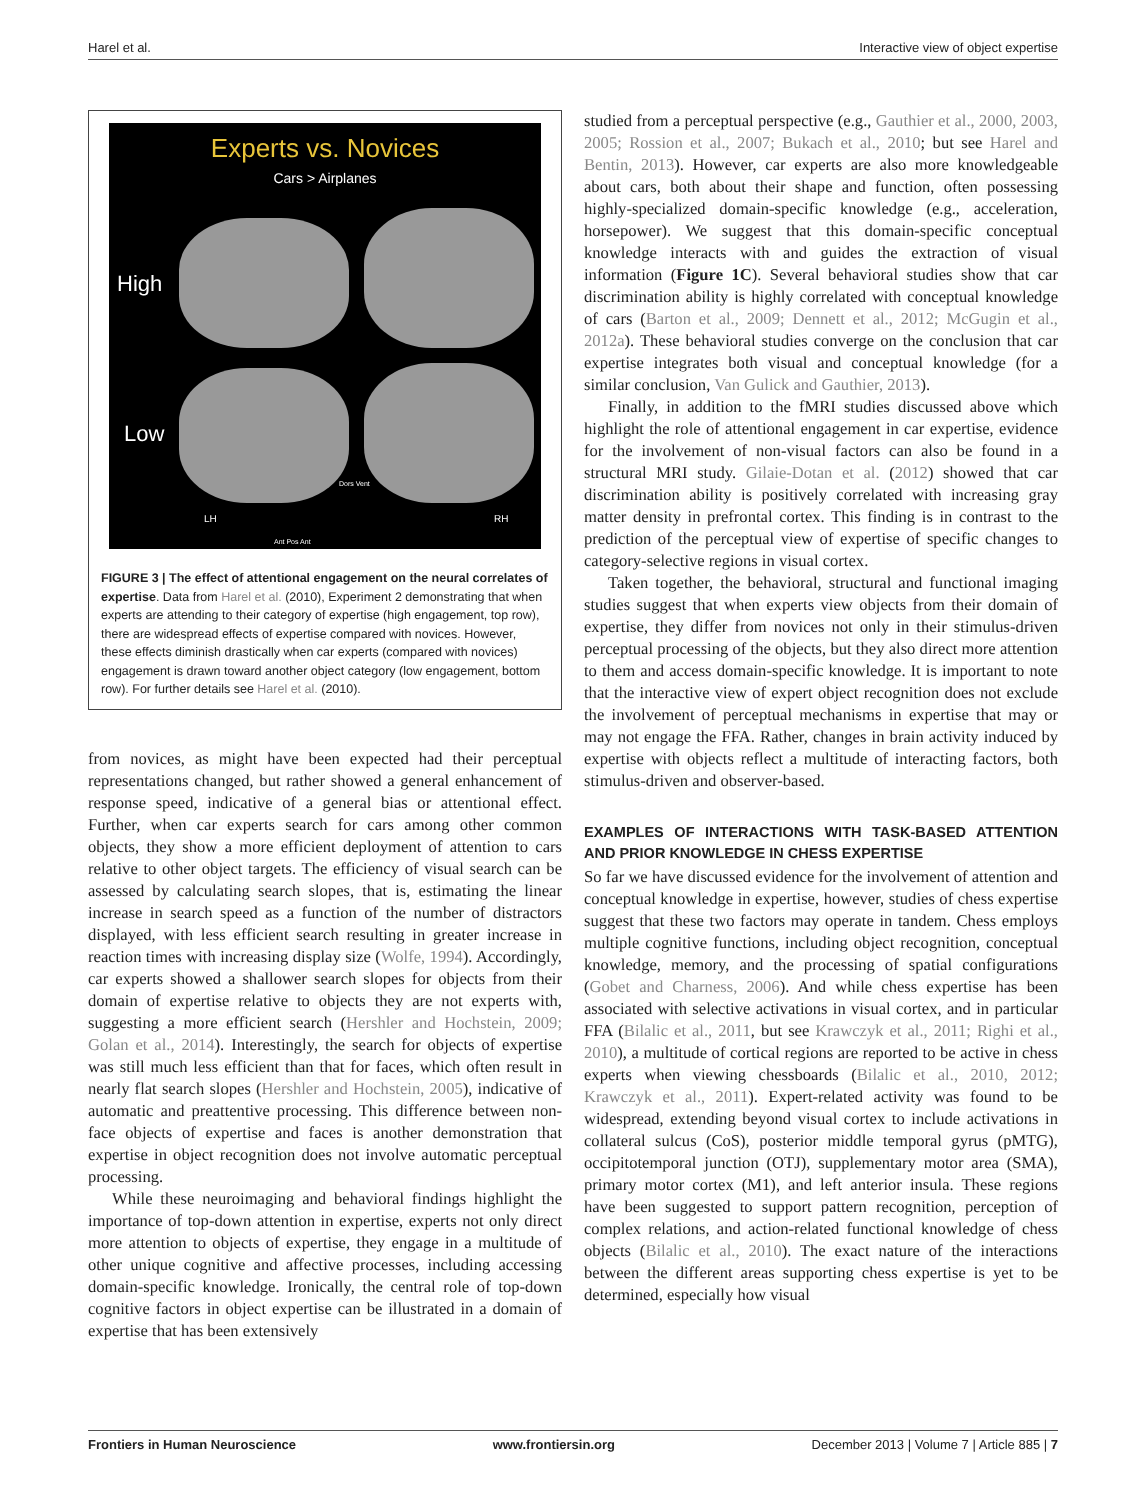Harel et al. Interactive view of object expertise
Experts vs. Novices
Cars > Airplanes
High
Low
LH RH
Dors Vent
Ant Pos Ant
FIGURE 3 | The effect of attentional engagement on the neural correlates of expertise. Data from Harel et al. (2010), Experiment 2 demonstrating that when experts are attending to their category of expertise (high engagement, top row), there are widespread effects of expertise compared with novices. However, these effects diminish drastically when car experts (compared with novices) engagement is drawn toward another object category (low engagement, bottom row). For further details see Harel et al. (2010).
from novices, as might have been expected had their perceptual representations changed, but rather showed a general enhancement of response speed, indicative of a general bias or attentional effect. Further, when car experts search for cars among other common objects, they show a more efficient deployment of attention to cars relative to other object targets. The efficiency of visual search can be assessed by calculating search slopes, that is, estimating the linear increase in search speed as a function of the number of distractors displayed, with less efficient search resulting in greater increase in reaction times with increasing display size (Wolfe, 1994). Accordingly, car experts showed a shallower search slopes for objects from their domain of expertise relative to objects they are not experts with, suggesting a more efficient search (Hershler and Hochstein, 2009; Golan et al., 2014). Interestingly, the search for objects of expertise was still much less efficient than that for faces, which often result in nearly flat search slopes (Hershler and Hochstein, 2005), indicative of automatic and preattentive processing. This difference between non-face objects of expertise and faces is another demonstration that expertise in object recognition does not involve automatic perceptual processing.
While these neuroimaging and behavioral findings highlight the importance of top-down attention in expertise, experts not only direct more attention to objects of expertise, they engage in a multitude of other unique cognitive and affective processes, including accessing domain-specific knowledge. Ironically, the central role of top-down cognitive factors in object expertise can be illustrated in a domain of expertise that has been extensively
studied from a perceptual perspective (e.g., Gauthier et al., 2000, 2003, 2005; Rossion et al., 2007; Bukach et al., 2010; but see Harel and Bentin, 2013). However, car experts are also more knowledgeable about cars, both about their shape and function, often possessing highly-specialized domain-specific knowledge (e.g., acceleration, horsepower). We suggest that this domain-specific conceptual knowledge interacts with and guides the extraction of visual information (Figure 1C). Several behavioral studies show that car discrimination ability is highly correlated with conceptual knowledge of cars (Barton et al., 2009; Dennett et al., 2012; McGugin et al., 2012a). These behavioral studies converge on the conclusion that car expertise integrates both visual and conceptual knowledge (for a similar conclusion, Van Gulick and Gauthier, 2013).
Finally, in addition to the fMRI studies discussed above which highlight the role of attentional engagement in car expertise, evidence for the involvement of non-visual factors can also be found in a structural MRI study. Gilaie-Dotan et al. (2012) showed that car discrimination ability is positively correlated with increasing gray matter density in prefrontal cortex. This finding is in contrast to the prediction of the perceptual view of expertise of specific changes to category-selective regions in visual cortex.
Taken together, the behavioral, structural and functional imaging studies suggest that when experts view objects from their domain of expertise, they differ from novices not only in their stimulus-driven perceptual processing of the objects, but they also direct more attention to them and access domain-specific knowledge. It is important to note that the interactive view of expert object recognition does not exclude the involvement of perceptual mechanisms in expertise that may or may not engage the FFA. Rather, changes in brain activity induced by expertise with objects reflect a multitude of interacting factors, both stimulus-driven and observer-based.
EXAMPLES OF INTERACTIONS WITH TASK-BASED ATTENTION AND PRIOR KNOWLEDGE IN CHESS EXPERTISE
So far we have discussed evidence for the involvement of attention and conceptual knowledge in expertise, however, studies of chess expertise suggest that these two factors may operate in tandem. Chess employs multiple cognitive functions, including object recognition, conceptual knowledge, memory, and the processing of spatial configurations (Gobet and Charness, 2006). And while chess expertise has been associated with selective activations in visual cortex, and in particular FFA (Bilalic et al., 2011, but see Krawczyk et al., 2011; Righi et al., 2010), a multitude of cortical regions are reported to be active in chess experts when viewing chessboards (Bilalic et al., 2010, 2012; Krawczyk et al., 2011). Expert-related activity was found to be widespread, extending beyond visual cortex to include activations in collateral sulcus (CoS), posterior middle temporal gyrus (pMTG), occipitotemporal junction (OTJ), supplementary motor area (SMA), primary motor cortex (M1), and left anterior insula. These regions have been suggested to support pattern recognition, perception of complex relations, and action-related functional knowledge of chess objects (Bilalic et al., 2010). The exact nature of the interactions between the different areas supporting chess expertise is yet to be determined, especially how visual
Frontiers in Human Neuroscience www.frontiersin.org December 2013 | Volume 7 | Article 885 | 7